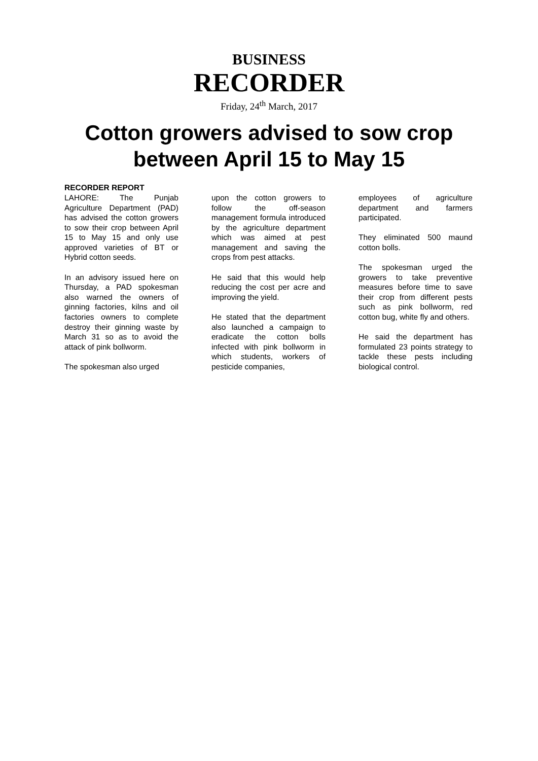BUSINESS
RECORDER
Friday, 24<sup>th</sup> March, 2017
Cotton growers advised to sow crop
between April 15 to May 15
RECORDER REPORT
LAHORE: The Punjab Agriculture Department (PAD) has advised the cotton growers to sow their crop between April 15 to May 15 and only use approved varieties of BT or Hybrid cotton seeds.
In an advisory issued here on Thursday, a PAD spokesman also warned the owners of ginning factories, kilns and oil factories owners to complete destroy their ginning waste by March 31 so as to avoid the attack of pink bollworm.
The spokesman also urged
upon the cotton growers to follow the off-season management formula introduced by the agriculture department which was aimed at pest management and saving the crops from pest attacks.
He said that this would help reducing the cost per acre and improving the yield.
He stated that the department also launched a campaign to eradicate the cotton bolls infected with pink bollworm in which students, workers of pesticide companies,
employees of agriculture department and farmers participated.
They eliminated 500 maund cotton bolls.
The spokesman urged the growers to take preventive measures before time to save their crop from different pests such as pink bollworm, red cotton bug, white fly and others.
He said the department has formulated 23 points strategy to tackle these pests including biological control.